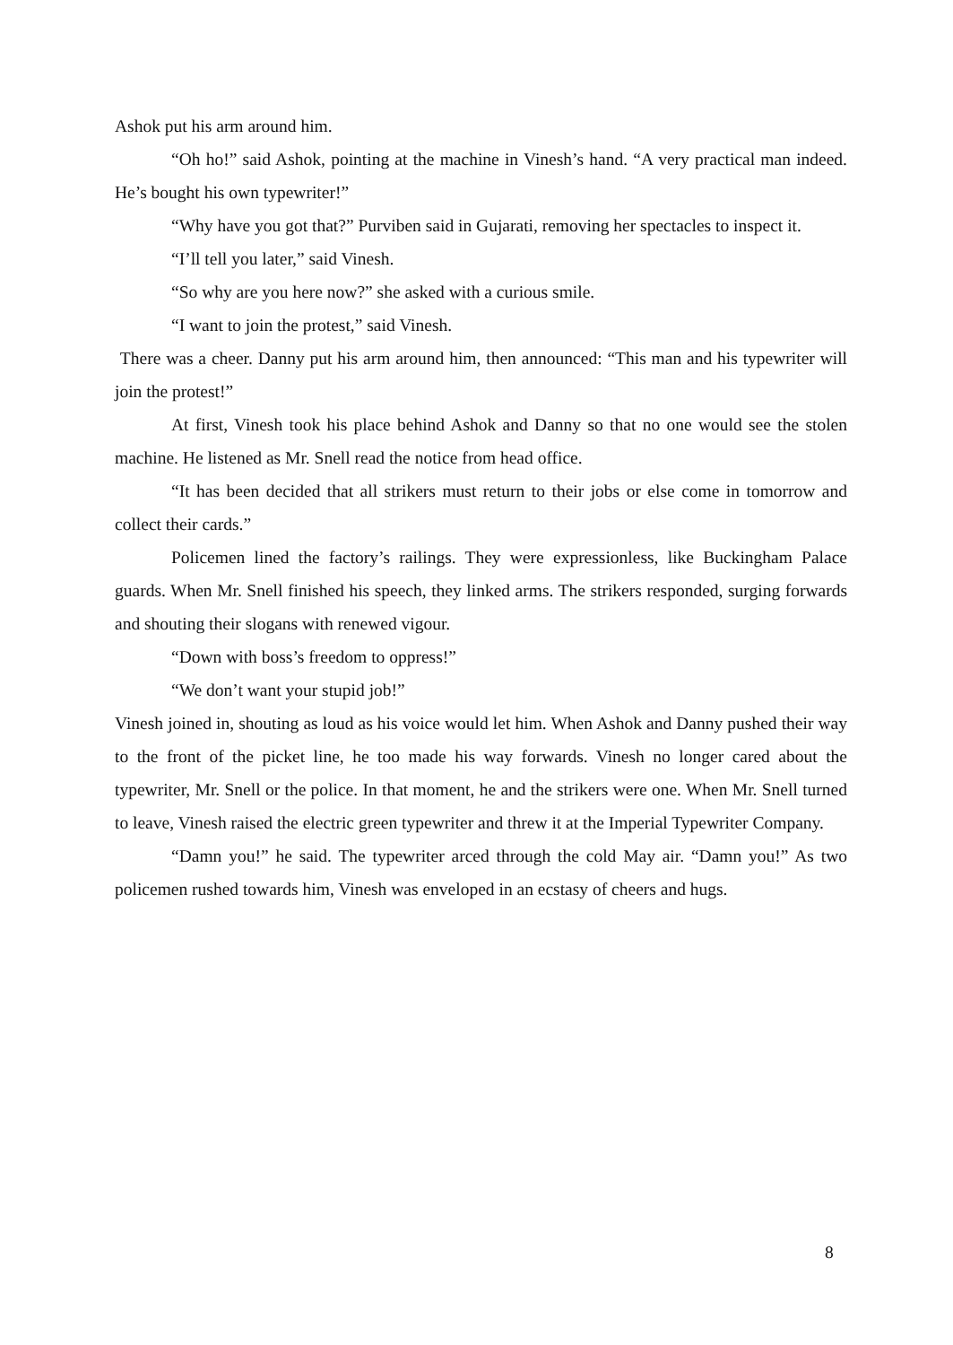Ashok put his arm around him.
“Oh ho!” said Ashok, pointing at the machine in Vinesh’s hand. “A very practical man indeed. He’s bought his own typewriter!”
“Why have you got that?” Purviben said in Gujarati, removing her spectacles to inspect it.
“I’ll tell you later,” said Vinesh.
“So why are you here now?” she asked with a curious smile.
“I want to join the protest,” said Vinesh.
There was a cheer. Danny put his arm around him, then announced: “This man and his typewriter will join the protest!”
At first, Vinesh took his place behind Ashok and Danny so that no one would see the stolen machine. He listened as Mr. Snell read the notice from head office.
“It has been decided that all strikers must return to their jobs or else come in tomorrow and collect their cards.”
Policemen lined the factory’s railings. They were expressionless, like Buckingham Palace guards. When Mr. Snell finished his speech, they linked arms. The strikers responded, surging forwards and shouting their slogans with renewed vigour.
“Down with boss’s freedom to oppress!”
“We don’t want your stupid job!”
Vinesh joined in, shouting as loud as his voice would let him. When Ashok and Danny pushed their way to the front of the picket line, he too made his way forwards. Vinesh no longer cared about the typewriter, Mr. Snell or the police. In that moment, he and the strikers were one. When Mr. Snell turned to leave, Vinesh raised the electric green typewriter and threw it at the Imperial Typewriter Company.
“Damn you!” he said. The typewriter arced through the cold May air. “Damn you!” As two policemen rushed towards him, Vinesh was enveloped in an ecstasy of cheers and hugs.
8